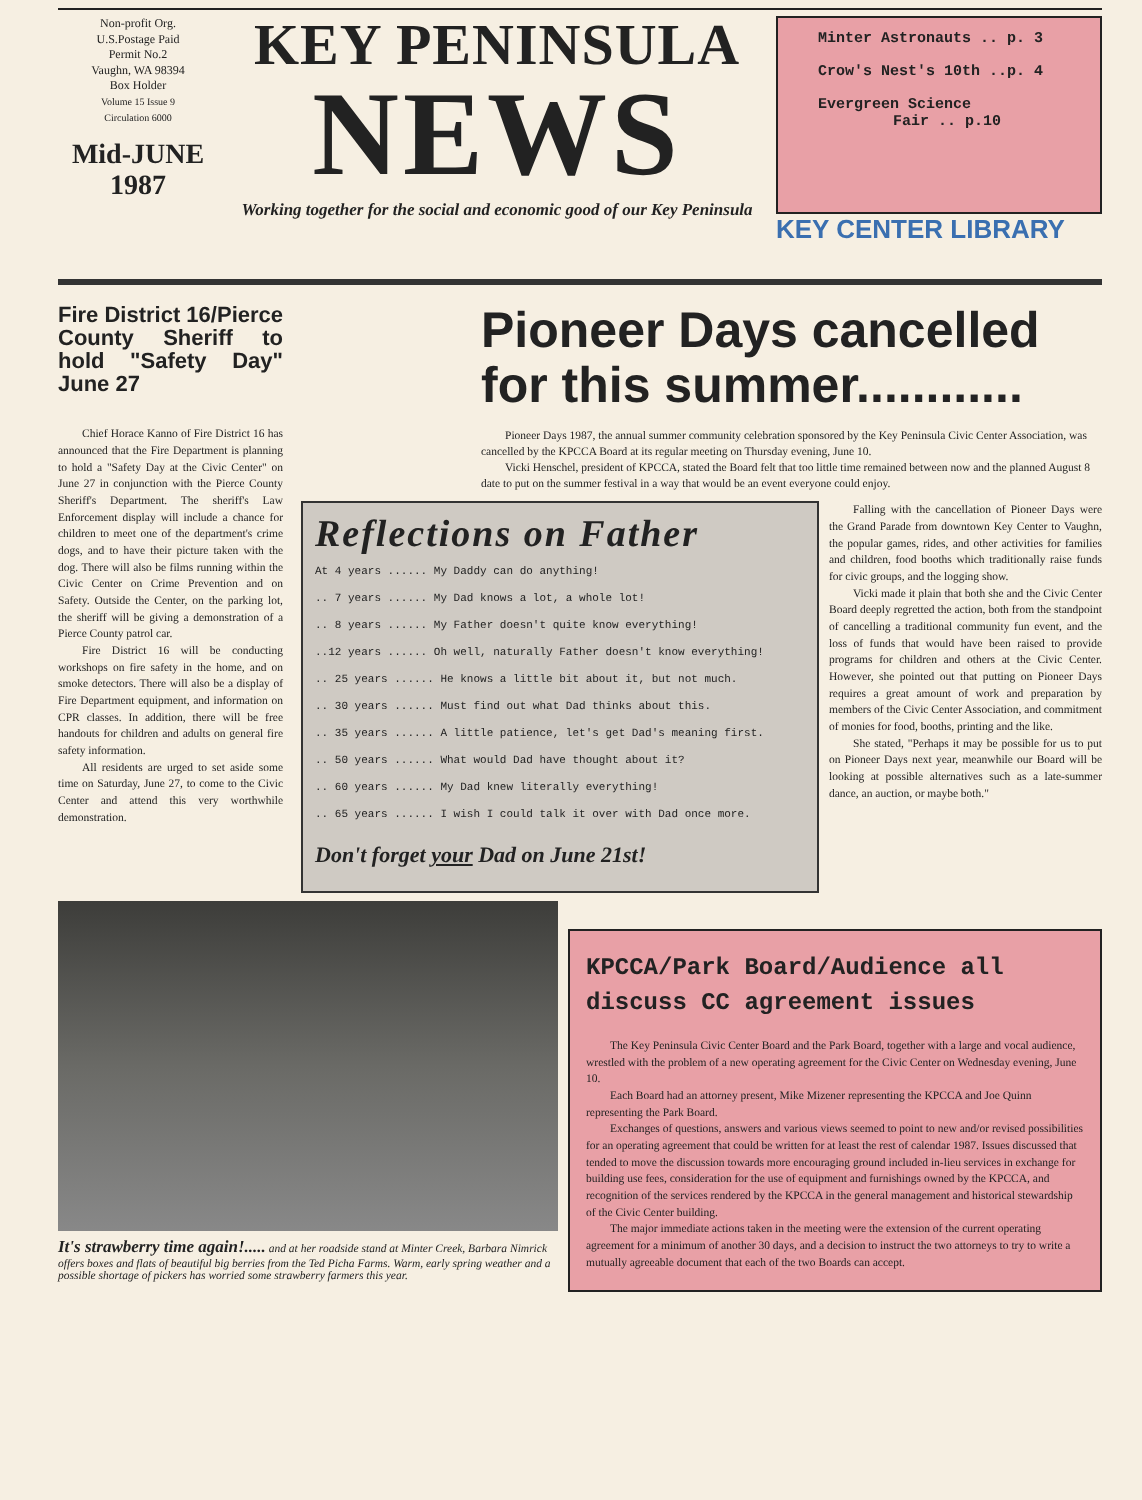Non-profit Org.
U.S.Postage Paid
Permit No.2
Vaughn, WA 98394
Box Holder
Volume 15 Issue 9
Circulation 6000
Mid-JUNE
1987
KEY PENINSULA
NEWS
Working together for the social and economic good of our Key Peninsula
Minter Astronauts .. p. 3
Crow's Nest's 10th ..p. 4
Evergreen Science
Fair .. p.10
KEY CENTER LIBRARY
Fire District 16/Pierce County Sheriff to hold "Safety Day" June 27
Chief Horace Kanno of Fire District 16 has announced that the Fire Department is planning to hold a "Safety Day at the Civic Center" on June 27 in conjunction with the Pierce County Sheriff's Department. The sheriff's Law Enforcement display will include a chance for children to meet one of the department's crime dogs, and to have their picture taken with the dog. There will also be films running within the Civic Center on Crime Prevention and on Safety. Outside the Center, on the parking lot, the sheriff will be giving a demonstration of a Pierce County patrol car.
Fire District 16 will be conducting workshops on fire safety in the home, and on smoke detectors. There will also be a display of Fire Department equipment, and information on CPR classes. In addition, there will be free handouts for children and adults on general fire safety information.
All residents are urged to set aside some time on Saturday, June 27, to come to the Civic Center and attend this very worthwhile demonstration.
Pioneer Days cancelled for this summer............
Pioneer Days 1987, the annual summer community celebration sponsored by the Key Peninsula Civic Center Association, was cancelled by the KPCCA Board at its regular meeting on Thursday evening, June 10.
Vicki Henschel, president of KPCCA, stated the Board felt that too little time remained between now and the planned August 8 date to put on the summer festival in a way that would be an event everyone could enjoy.
Reflections on Father
At 4 years ...... My Daddy can do anything!
.. 7 years ...... My Dad knows a lot, a whole lot!
.. 8 years ...... My Father doesn't quite know everything!
..12 years ...... Oh well, naturally Father doesn't know everything!
.. 25 years ...... He knows a little bit about it, but not much.
.. 30 years ...... Must find out what Dad thinks about this.
.. 35 years ...... A little patience, let's get Dad's meaning first.
.. 50 years ...... What would Dad have thought about it?
.. 60 years ...... My Dad knew literally everything!
.. 65 years ...... I wish I could talk it over with Dad once more.
Don't forget your Dad on June 21st!
Falling with the cancellation of Pioneer Days were the Grand Parade from downtown Key Center to Vaughn, the popular games, rides, and other activities for families and children, food booths which traditionally raise funds for civic groups, and the logging show.
Vicki made it plain that both she and the Civic Center Board deeply regretted the action, both from the standpoint of cancelling a traditional community fun event, and the loss of funds that would have been raised to provide programs for children and others at the Civic Center. However, she pointed out that putting on Pioneer Days requires a great amount of work and preparation by members of the Civic Center Association, and commitment of monies for food, booths, printing and the like.
She stated, "Perhaps it may be possible for us to put on Pioneer Days next year, meanwhile our Board will be looking at possible alternatives such as a late-summer dance, an auction, or maybe both."
It's strawberry time again!..... and at her roadside stand at Minter Creek, Barbara Nimrick offers boxes and flats of beautiful big berries from the Ted Picha Farms. Warm, early spring weather and a possible shortage of pickers has worried some strawberry farmers this year.
KPCCA/Park Board/Audience all discuss CC agreement issues
The Key Peninsula Civic Center Board and the Park Board, together with a large and vocal audience, wrestled with the problem of a new operating agreement for the Civic Center on Wednesday evening, June 10.
Each Board had an attorney present, Mike Mizener representing the KPCCA and Joe Quinn representing the Park Board.
Exchanges of questions, answers and various views seemed to point to new and/or revised possibilities for an operating agreement that could be written for at least the rest of calendar 1987. Issues discussed that tended to move the discussion towards more encouraging ground included in-lieu services in exchange for building use fees, consideration for the use of equipment and furnishings owned by the KPCCA, and recognition of the services rendered by the KPCCA in the general management and historical stewardship of the Civic Center building.
The major immediate actions taken in the meeting were the extension of the current operating agreement for a minimum of another 30 days, and a decision to instruct the two attorneys to try to write a mutually agreeable document that each of the two Boards can accept.